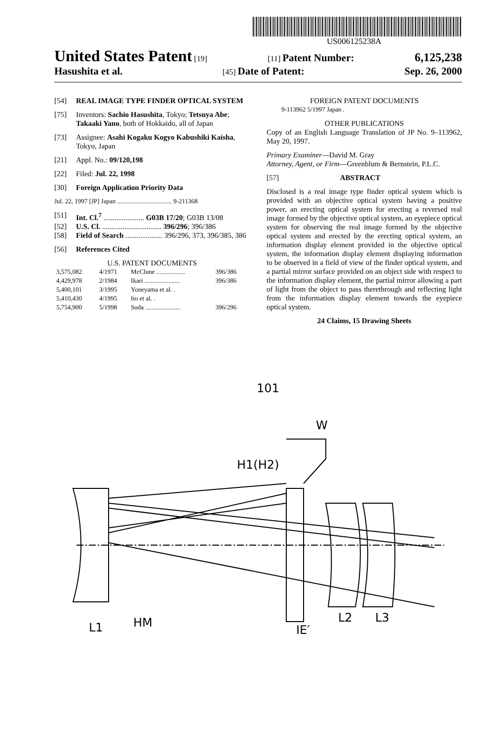US006125238A
United States Patent [19] [11] Patent Number: 6,125,238
Hasushita et al. [45] Date of Patent: Sep. 26, 2000
[54] REAL IMAGE TYPE FINDER OPTICAL SYSTEM
[75] Inventors: Sachio Hasushita, Tokyo; Tetsuya Abe; Takaaki Yano, both of Hokkaido, all of Japan
[73] Assignee: Asahi Kogaku Kogyo Kabushiki Kaisha, Tokyo, Japan
[21] Appl. No.: 09/120,198
[22] Filed: Jul. 22, 1998
[30] Foreign Application Priority Data
Jul. 22, 1997 [JP] Japan .................................. 9-211368
[51] Int. Cl.<sup>7</sup> ...................... G03B 17/20; G03B 13/08
[52] U.S. Cl. ................................ 396/296; 396/386
[58] Field of Search .................... 396/296, 373, 396/385, 386
[56] References Cited
U.S. PATENT DOCUMENTS
| 3,575,082 | 4/1971 | McClune .................. | 396/386 |
| 4,429,978 | 2/1984 | Ikari ...................... | 396/386 |
| 5,400,101 | 3/1995 | Yoneyama et al. . | |
| 5,410,430 | 4/1995 | Ito et al. . | |
| 5,754,900 | 5/1998 | Suda ...................... | 396/296 |
FOREIGN PATENT DOCUMENTS
9-113962 5/1997 Japan .
OTHER PUBLICATIONS
Copy of an English Language Translation of JP No. 9–113962, May 20, 1997.
Primary Examiner—David M. Gray
Attorney, Agent, or Firm—Greenblum & Bernstein, P.L.C.
[57] ABSTRACT
Disclosed is a real image type finder optical system which is provided with an objective optical system having a positive power, an erecting optical system for erecting a reversed real image formed by the objective optical system, an eyepiece optical system for observing the real image formed by the objective optical system and erected by the erecting optical system, an information display element provided in the objective optical system, the information display element displaying information to be observed in a field of view of the finder optical system, and a partial mirror surface provided on an object side with respect to the information display element, the partial mirror allowing a part of light from the object to pass therethrough and reflecting light from the information display element towards the eyepiece optical system.
24 Claims, 15 Drawing Sheets
101
W
H1(H2)
HM
L1
IE′
L2
L3